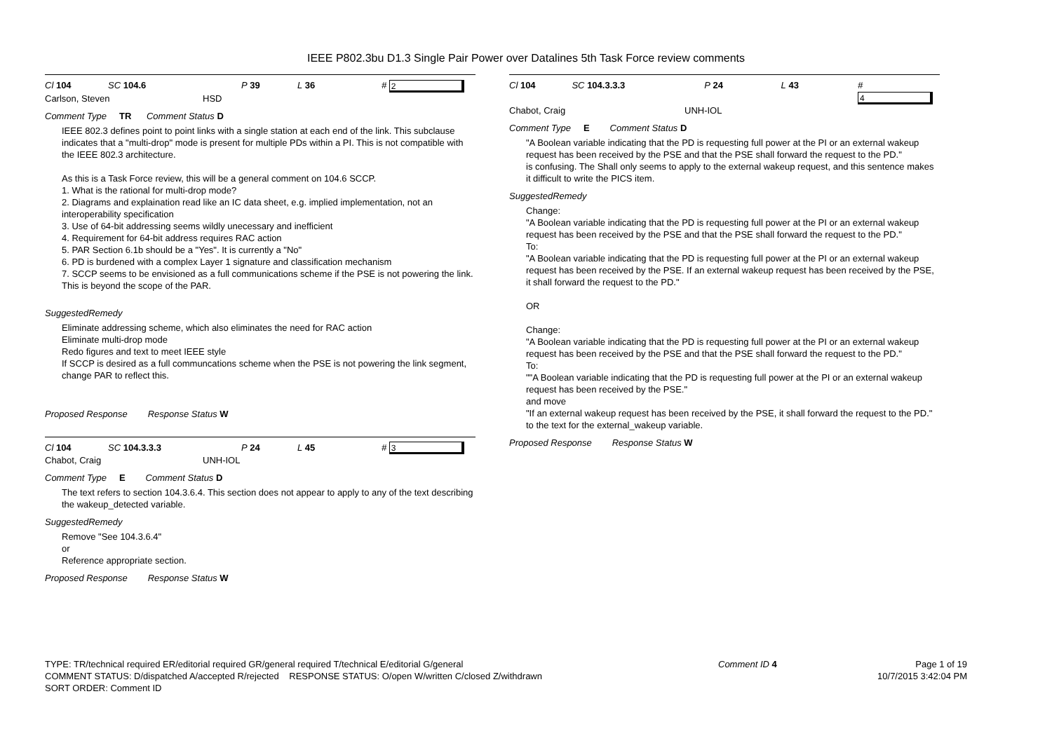IEEE P802.3bu D1.3 Single Pair Power over Datalines 5th Task Force review comments
Cl 104 SC 104.6 P 39 L 36 # 2
Carlson, Steven HSD
Comment Type TR Comment Status D
IEEE 802.3 defines point to point links with a single station at each end of the link. This subclause indicates that a "multi-drop" mode is present for multiple PDs within a PI. This is not compatible with the IEEE 802.3 architecture.
As this is a Task Force review, this will be a general comment on 104.6 SCCP.
1. What is the rational for multi-drop mode?
2. Diagrams and explaination read like an IC data sheet, e.g. implied implementation, not an interoperability specification
3. Use of 64-bit addressing seems wildly unecessary and inefficient
4. Requirement for 64-bit address requires RAC action
5. PAR Section 6.1b should be a "Yes". It is currently a "No"
6. PD is burdened with a complex Layer 1 signature and classification mechanism
7. SCCP seems to be envisioned as a full communications scheme if the PSE is not powering the link. This is beyond the scope of the PAR.
SuggestedRemedy
Eliminate addressing scheme, which also eliminates the need for RAC action
Eliminate multi-drop mode
Redo figures and text to meet IEEE style
If SCCP is desired as a full communcations scheme when the PSE is not powering the link segment, change PAR to reflect this.
Proposed Response Response Status W
Cl 104 SC 104.3.3.3 P 24 L 45 # 3
Chabot, Craig UNH-IOL
Comment Type E Comment Status D
The text refers to section 104.3.6.4. This section does not appear to apply to any of the text describing the wakeup_detected variable.
SuggestedRemedy
Remove "See 104.3.6.4"
or
Reference appropriate section.
Proposed Response Response Status W
Cl 104 SC 104.3.3.3 P 24 L 43 # 4
Chabot, Craig UNH-IOL
Comment Type E Comment Status D
"A Boolean variable indicating that the PD is requesting full power at the PI or an external wakeup request has been received by the PSE and that the PSE shall forward the request to the PD."
is confusing. The Shall only seems to apply to the external wakeup request, and this sentence makes it difficult to write the PICS item.
SuggestedRemedy
Change:
"A Boolean variable indicating that the PD is requesting full power at the PI or an external wakeup request has been received by the PSE and that the PSE shall forward the request to the PD."
To:
"A Boolean variable indicating that the PD is requesting full power at the PI or an external wakeup request has been received by the PSE. If an external wakeup request has been received by the PSE, it shall forward the request to the PD."
OR
Change:
"A Boolean variable indicating that the PD is requesting full power at the PI or an external wakeup request has been received by the PSE and that the PSE shall forward the request to the PD."
To:
""A Boolean variable indicating that the PD is requesting full power at the PI or an external wakeup request has been received by the PSE."
and move
"If an external wakeup request has been received by the PSE, it shall forward the request to the PD."
to the text for the external_wakeup variable.
Proposed Response Response Status W
TYPE: TR/technical required ER/editorial required GR/general required T/technical E/editorial G/general
COMMENT STATUS: D/dispatched A/accepted R/rejected RESPONSE STATUS: O/open W/written C/closed Z/withdrawn
SORT ORDER: Comment ID
Comment ID 4 Page 1 of 19
10/7/2015 3:42:04 PM